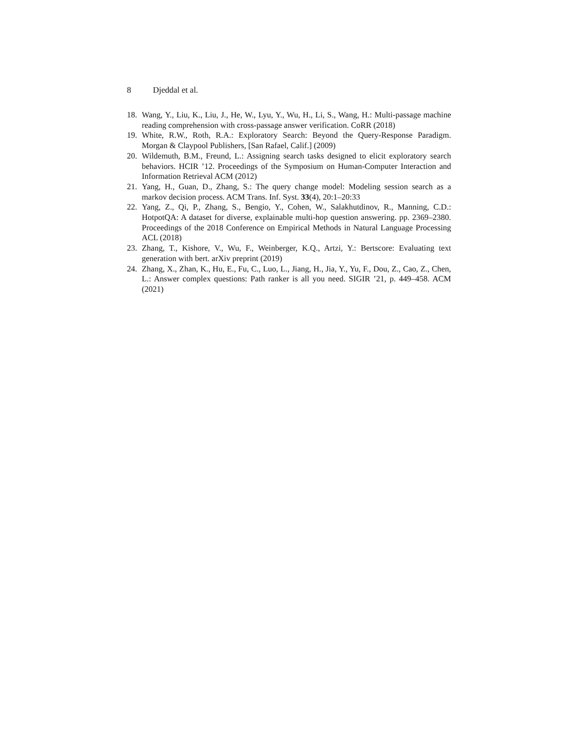8 Djeddal et al.
18. Wang, Y., Liu, K., Liu, J., He, W., Lyu, Y., Wu, H., Li, S., Wang, H.: Multi-passage machine reading comprehension with cross-passage answer verification. CoRR (2018)
19. White, R.W., Roth, R.A.: Exploratory Search: Beyond the Query-Response Paradigm. Morgan & Claypool Publishers, [San Rafael, Calif.] (2009)
20. Wildemuth, B.M., Freund, L.: Assigning search tasks designed to elicit exploratory search behaviors. HCIR ’12. Proceedings of the Symposium on Human-Computer Interaction and Information Retrieval ACM (2012)
21. Yang, H., Guan, D., Zhang, S.: The query change model: Modeling session search as a markov decision process. ACM Trans. Inf. Syst. 33(4), 20:1–20:33
22. Yang, Z., Qi, P., Zhang, S., Bengio, Y., Cohen, W., Salakhutdinov, R., Manning, C.D.: HotpotQA: A dataset for diverse, explainable multi-hop question answering. pp. 2369–2380. Proceedings of the 2018 Conference on Empirical Methods in Natural Language Processing ACL (2018)
23. Zhang, T., Kishore, V., Wu, F., Weinberger, K.Q., Artzi, Y.: Bertscore: Evaluating text generation with bert. arXiv preprint (2019)
24. Zhang, X., Zhan, K., Hu, E., Fu, C., Luo, L., Jiang, H., Jia, Y., Yu, F., Dou, Z., Cao, Z., Chen, L.: Answer complex questions: Path ranker is all you need. SIGIR ’21, p. 449–458. ACM (2021)